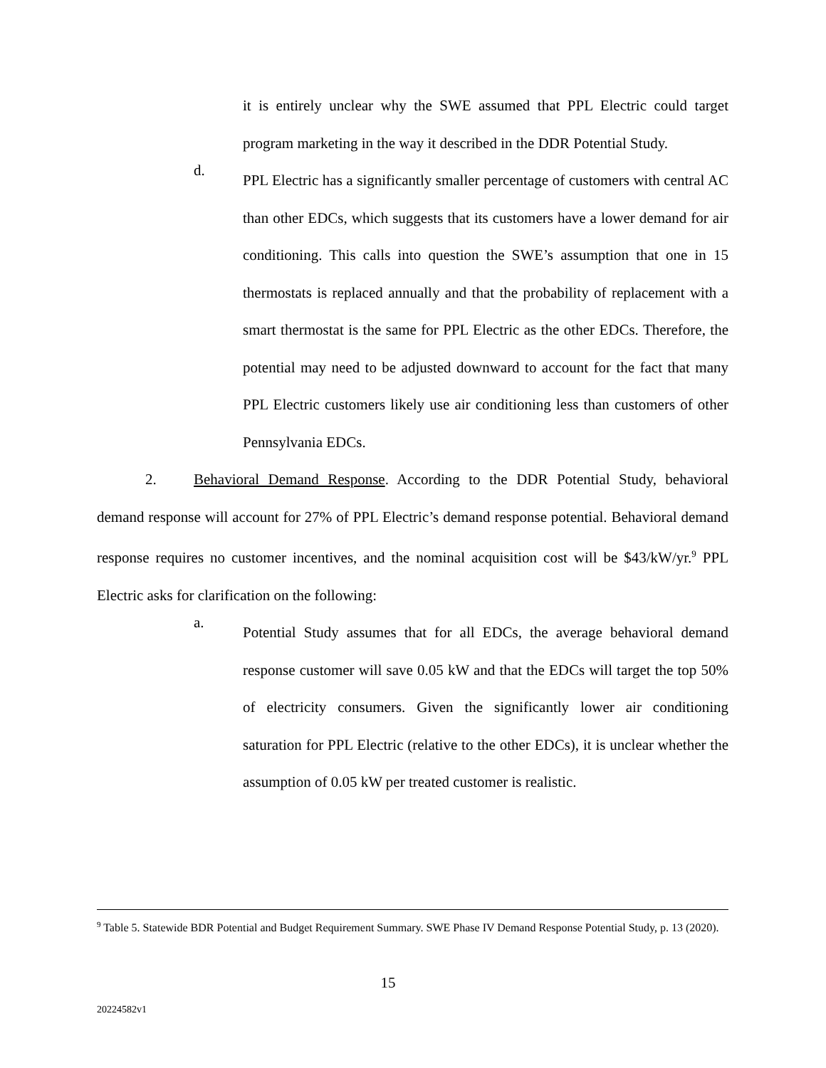it is entirely unclear why the SWE assumed that PPL Electric could target program marketing in the way it described in the DDR Potential Study.
d.
PPL Electric has a significantly smaller percentage of customers with central AC than other EDCs, which suggests that its customers have a lower demand for air conditioning. This calls into question the SWE’s assumption that one in 15 thermostats is replaced annually and that the probability of replacement with a smart thermostat is the same for PPL Electric as the other EDCs. Therefore, the potential may need to be adjusted downward to account for the fact that many PPL Electric customers likely use air conditioning less than customers of other Pennsylvania EDCs.
2. Behavioral Demand Response. According to the DDR Potential Study, behavioral demand response will account for 27% of PPL Electric’s demand response potential. Behavioral demand response requires no customer incentives, and the nominal acquisition cost will be $43/kW/yr.<sup>9</sup> PPL Electric asks for clarification on the following:
a.
Potential Study assumes that for all EDCs, the average behavioral demand response customer will save 0.05 kW and that the EDCs will target the top 50% of electricity consumers. Given the significantly lower air conditioning saturation for PPL Electric (relative to the other EDCs), it is unclear whether the assumption of 0.05 kW per treated customer is realistic.
<sup>9</sup> Table 5. Statewide BDR Potential and Budget Requirement Summary. SWE Phase IV Demand Response Potential Study, p. 13 (2020).
15
20224582v1